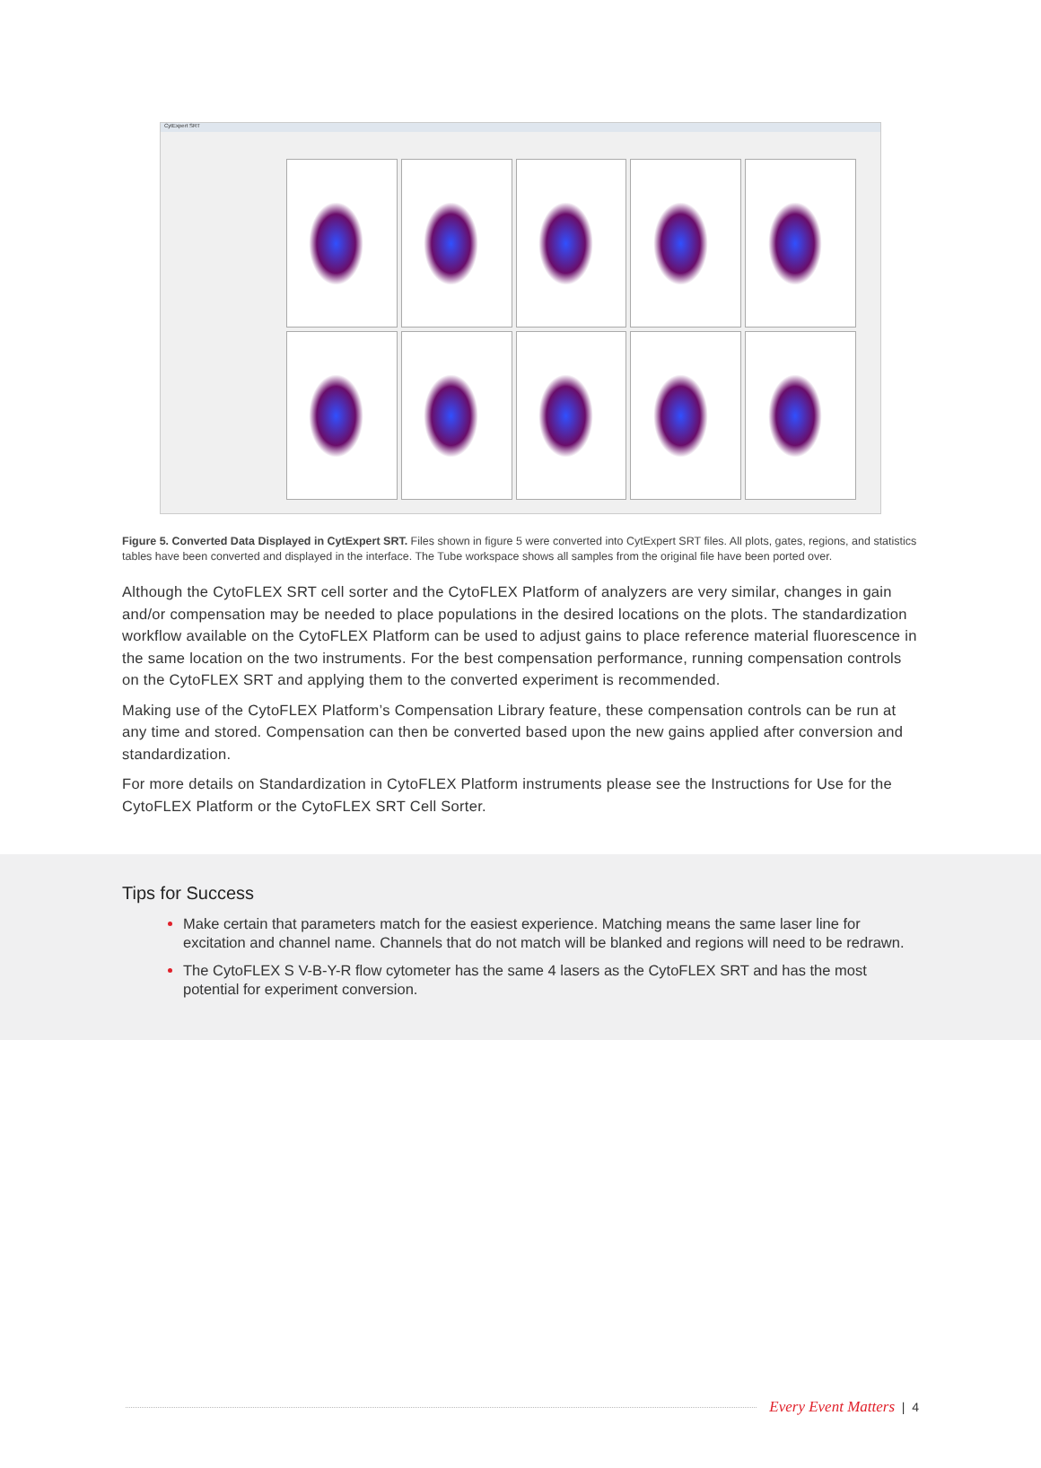CytExpert SRT
Figure 5. Converted Data Displayed in CytExpert SRT. Files shown in figure 5 were converted into CytExpert SRT files. All plots, gates, regions, and statistics tables have been converted and displayed in the interface. The Tube workspace shows all samples from the original file have been ported over.
Although the CytoFLEX SRT cell sorter and the CytoFLEX Platform of analyzers are very similar, changes in gain and/or compensation may be needed to place populations in the desired locations on the plots. The standardization workflow available on the CytoFLEX Platform can be used to adjust gains to place reference material fluorescence in the same location on the two instruments. For the best compensation performance, running compensation controls on the CytoFLEX SRT and applying them to the converted experiment is recommended.
Making use of the CytoFLEX Platform’s Compensation Library feature, these compensation controls can be run at any time and stored. Compensation can then be converted based upon the new gains applied after conversion and standardization.
For more details on Standardization in CytoFLEX Platform instruments please see the Instructions for Use for the CytoFLEX Platform or the CytoFLEX SRT Cell Sorter.
Tips for Success
Make certain that parameters match for the easiest experience. Matching means the same laser line for excitation and channel name. Channels that do not match will be blanked and regions will need to be redrawn.
The CytoFLEX S V-B-Y-R flow cytometer has the same 4 lasers as the CytoFLEX SRT and has the most potential for experiment conversion.
Every Event Matters | 4